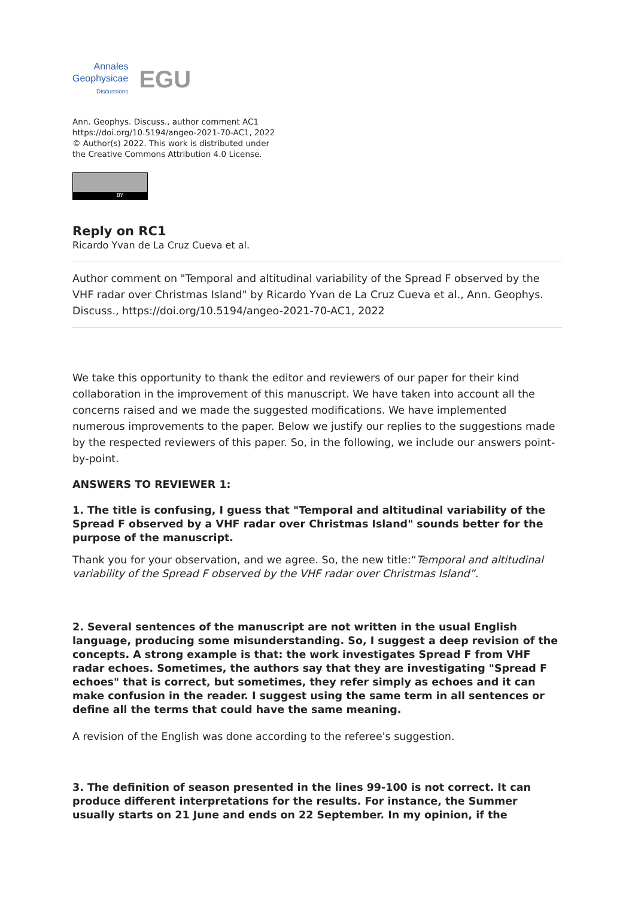Annales
Geophysicae
Discussions
EGU
Ann. Geophys. Discuss., author comment AC1
https://doi.org/10.5194/angeo-2021-70-AC1, 2022
© Author(s) 2022. This work is distributed under
the Creative Commons Attribution 4.0 License.
BY
Reply on RC1
Ricardo Yvan de La Cruz Cueva et al.
Author comment on "Temporal and altitudinal variability of the Spread F observed by the VHF radar over Christmas Island" by Ricardo Yvan de La Cruz Cueva et al., Ann. Geophys. Discuss., https://doi.org/10.5194/angeo-2021-70-AC1, 2022
We take this opportunity to thank the editor and reviewers of our paper for their kind collaboration in the improvement of this manuscript. We have taken into account all the concerns raised and we made the suggested modifications. We have implemented numerous improvements to the paper. Below we justify our replies to the suggestions made by the respected reviewers of this paper. So, in the following, we include our answers point-by-point.
ANSWERS TO REVIEWER 1:
1. The title is confusing, I guess that "Temporal and altitudinal variability of the Spread F observed by a VHF radar over Christmas Island" sounds better for the purpose of the manuscript.
Thank you for your observation, and we agree. So, the new title:“Temporal and altitudinal variability of the Spread F observed by the VHF radar over Christmas Island”.
2. Several sentences of the manuscript are not written in the usual English language, producing some misunderstanding. So, I suggest a deep revision of the concepts. A strong example is that: the work investigates Spread F from VHF radar echoes. Sometimes, the authors say that they are investigating "Spread F echoes" that is correct, but sometimes, they refer simply as echoes and it can make confusion in the reader. I suggest using the same term in all sentences or define all the terms that could have the same meaning.
A revision of the English was done according to the referee's suggestion.
3. The definition of season presented in the lines 99-100 is not correct. It can produce different interpretations for the results. For instance, the Summer usually starts on 21 June and ends on 22 September. In my opinion, if the